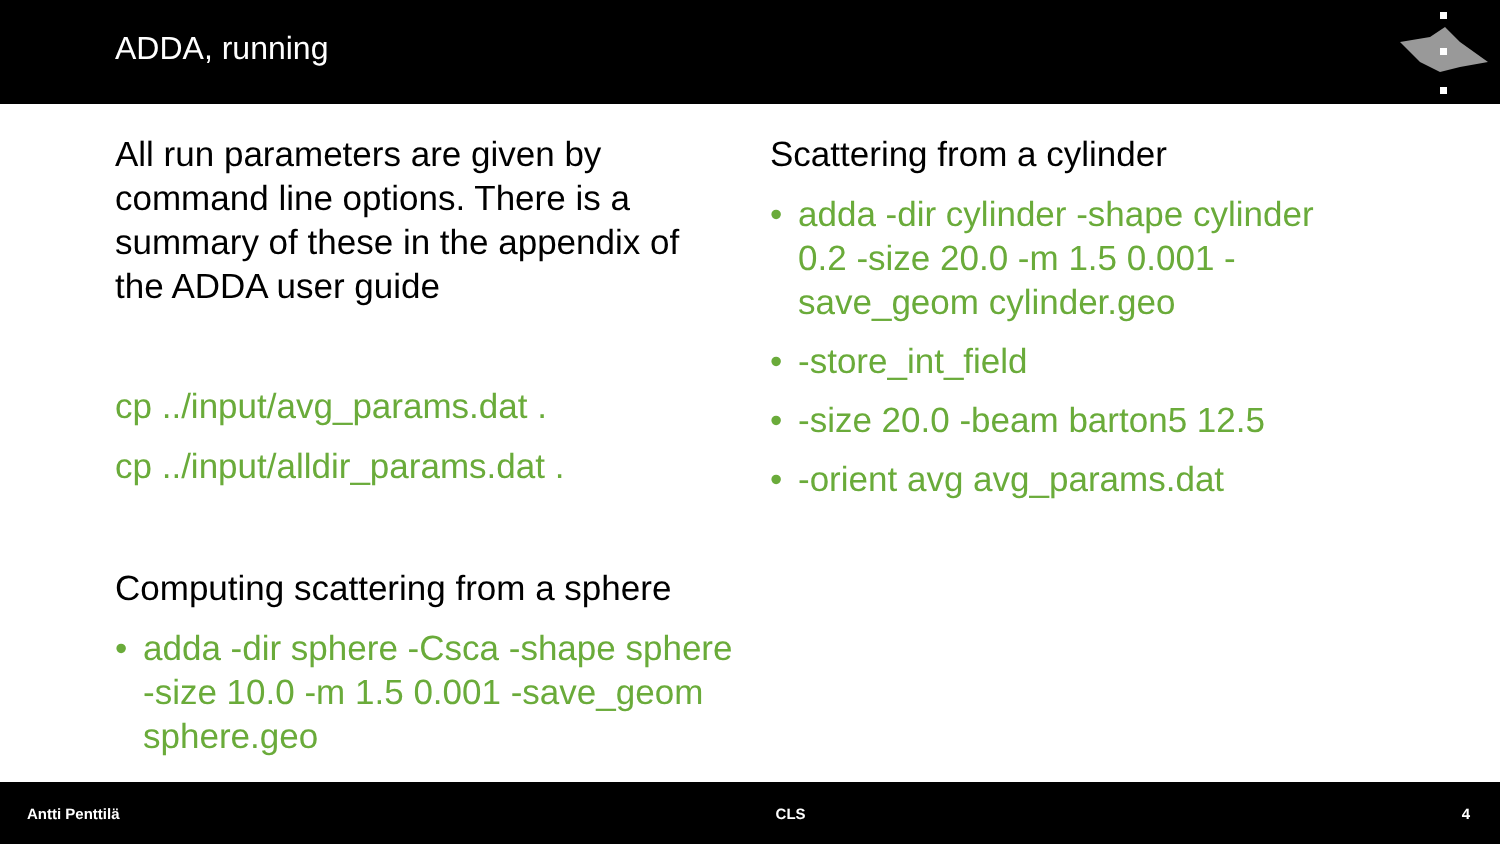ADDA, running
All run parameters are given by command line options. There is a summary of these in the appendix of the ADDA user guide
cp ../input/avg_params.dat .
cp ../input/alldir_params.dat .
Computing scattering from a sphere
• adda -dir sphere -Csca -shape sphere -size 10.0 -m 1.5 0.001 -save_geom sphere.geo
Scattering from a cylinder
• adda -dir cylinder -shape cylinder 0.2 -size 20.0 -m 1.5 0.001 -save_geom cylinder.geo
• -store_int_field
• -size 20.0 -beam barton5 12.5
• -orient avg avg_params.dat
Antti Penttilä CLS 4